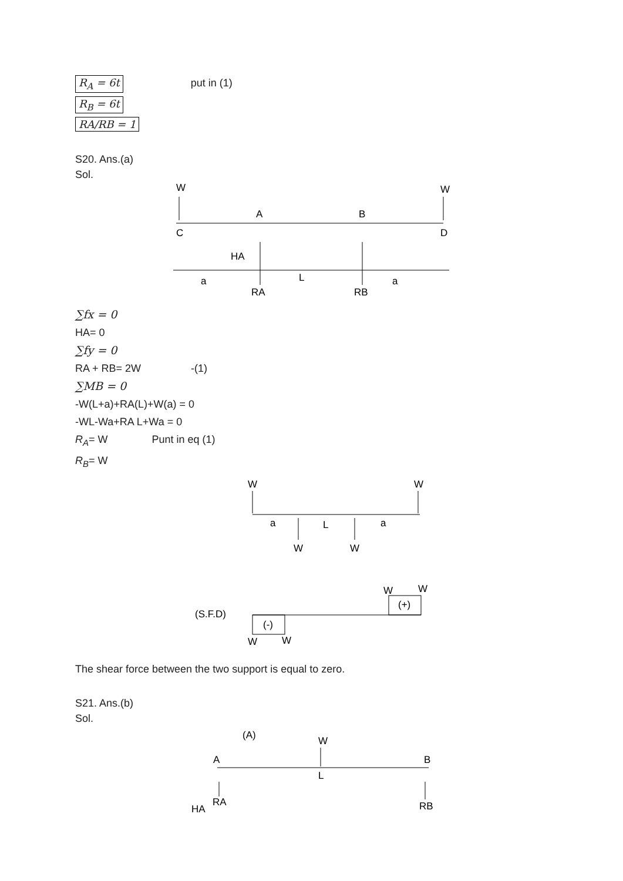R<sub>A</sub> = 6t put in (1)
R<sub>B</sub> = 6t
RA/RB = 1
S20. Ans.(a)
Sol.
W
C
W
D
A
B
HA
a
L
a
RA
RB
∑fx = 0
HA= 0
∑fy = 0
RA + RB= 2W -(1)
∑MB = 0
-W(L+a)+RA(L)+W(a) = 0
-WL-Wa+RA L+Wa = 0
R<sub>A</sub>= W Punt in eq (1)
R<sub>B</sub>= W
W
W
a
L
a
W
W
(S.F.D)
(-)
(+)
W
W
W
W
The shear force between the two support is equal to zero.
S21. Ans.(b)
Sol.
(A)
W
A
B
L
RA
HA
RB